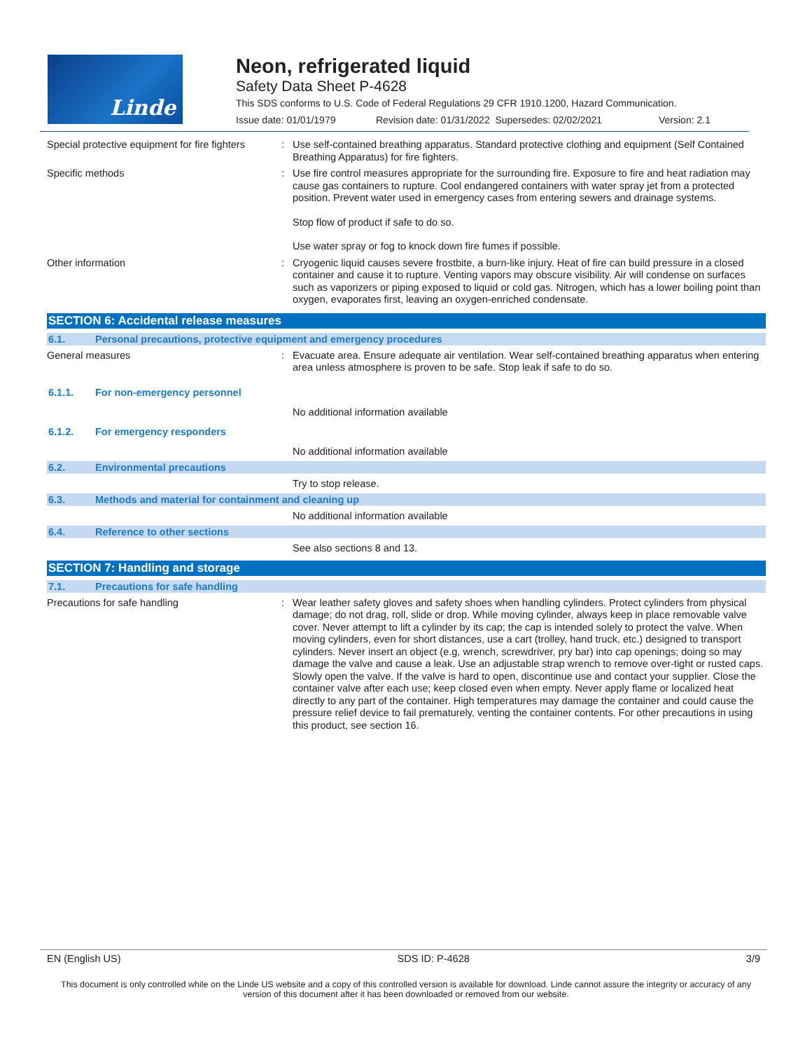Linde
Neon, refrigerated liquid
Safety Data Sheet P-4628
This SDS conforms to U.S. Code of Federal Regulations 29 CFR 1910.1200, Hazard Communication.
Issue date: 01/01/1979 Revision date: 01/31/2022 Supersedes: 02/02/2021 Version: 2.1
Special protective equipment for fire fighters
:
Use self-contained breathing apparatus. Standard protective clothing and equipment (Self Contained Breathing Apparatus) for fire fighters.
Specific methods :
Use fire control measures appropriate for the surrounding fire. Exposure to fire and heat radiation may cause gas containers to rupture. Cool endangered containers with water spray jet from a protected position. Prevent water used in emergency cases from entering sewers and drainage systems.
Stop flow of product if safe to do so.
Use water spray or fog to knock down fire fumes if possible.
Other information :
Cryogenic liquid causes severe frostbite, a burn-like injury. Heat of fire can build pressure in a closed container and cause it to rupture. Venting vapors may obscure visibility. Air will condense on surfaces such as vaporizers or piping exposed to liquid or cold gas. Nitrogen, which has a lower boiling point than oxygen, evaporates first, leaving an oxygen-enriched condensate.
SECTION 6: Accidental release measures
6.1. Personal precautions, protective equipment and emergency procedures
General measures :
Evacuate area. Ensure adequate air ventilation. Wear self-contained breathing apparatus when entering area unless atmosphere is proven to be safe. Stop leak if safe to do so.
6.1.1. For non-emergency personnel
No additional information available
6.1.2. For emergency responders
No additional information available
6.2. Environmental precautions
Try to stop release.
6.3. Methods and material for containment and cleaning up
No additional information available
6.4. Reference to other sections
See also sections 8 and 13.
SECTION 7: Handling and storage
7.1. Precautions for safe handling
Precautions for safe handling :
Wear leather safety gloves and safety shoes when handling cylinders. Protect cylinders from physical damage; do not drag, roll, slide or drop. While moving cylinder, always keep in place removable valve cover. Never attempt to lift a cylinder by its cap; the cap is intended solely to protect the valve. When moving cylinders, even for short distances, use a cart (trolley, hand truck, etc.) designed to transport cylinders. Never insert an object (e.g, wrench, screwdriver, pry bar) into cap openings; doing so may damage the valve and cause a leak. Use an adjustable strap wrench to remove over-tight or rusted caps. Slowly open the valve. If the valve is hard to open, discontinue use and contact your supplier. Close the container valve after each use; keep closed even when empty. Never apply flame or localized heat directly to any part of the container. High temperatures may damage the container and could cause the pressure relief device to fail prematurely, venting the container contents. For other precautions in using this product, see section 16.
EN (English US) SDS ID: P-4628 3/9
This document is only controlled while on the Linde US website and a copy of this controlled version is available for download. Linde cannot assure the integrity or accuracy of any version of this document after it has been downloaded or removed from our website.